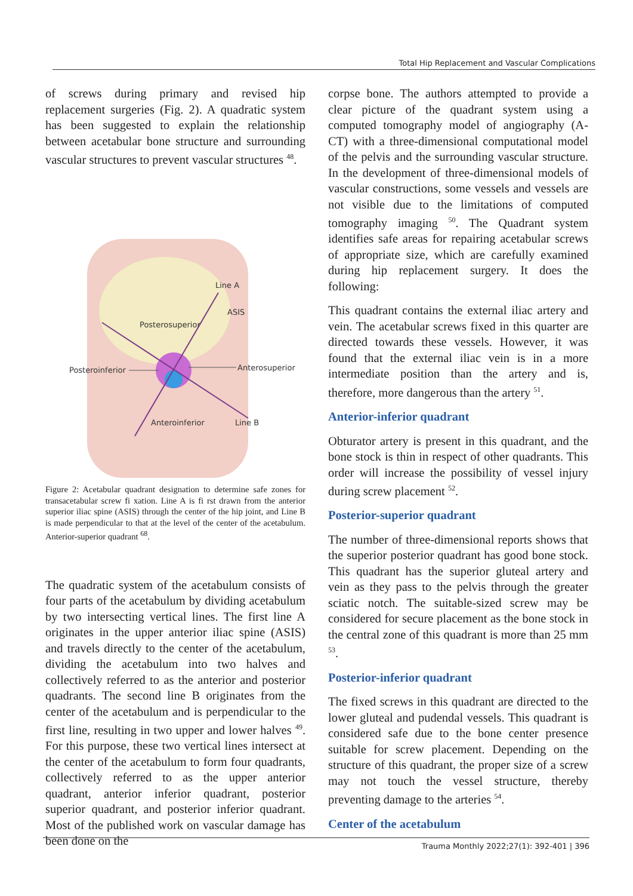Total Hip Replacement and Vascular Complications
of screws during primary and revised hip replacement surgeries (Fig. 2). A quadratic system has been suggested to explain the relationship between acetabular bone structure and surrounding vascular structures to prevent vascular structures <sup>48</sup>.
Line A
ASIS
Posterosuperior
Posteroinferior
Anterosuperior
Anteroinferior
Line B
Figure 2: Acetabular quadrant designation to determine safe zones for transacetabular screw fi xation. Line A is fi rst drawn from the anterior superior iliac spine (ASIS) through the center of the hip joint, and Line B is made perpendicular to that at the level of the center of the acetabulum. Anterior-superior quadrant <sup>68</sup>.
The quadratic system of the acetabulum consists of four parts of the acetabulum by dividing acetabulum by two intersecting vertical lines. The first line A originates in the upper anterior iliac spine (ASIS) and travels directly to the center of the acetabulum, dividing the acetabulum into two halves and collectively referred to as the anterior and posterior quadrants. The second line B originates from the center of the acetabulum and is perpendicular to the first line, resulting in two upper and lower halves <sup>49</sup>. For this purpose, these two vertical lines intersect at the center of the acetabulum to form four quadrants, collectively referred to as the upper anterior quadrant, anterior inferior quadrant, posterior superior quadrant, and posterior inferior quadrant. Most of the published work on vascular damage has been done on the
corpse bone. The authors attempted to provide a clear picture of the quadrant system using a computed tomography model of angiography (A-CT) with a three-dimensional computational model of the pelvis and the surrounding vascular structure. In the development of three-dimensional models of vascular constructions, some vessels and vessels are not visible due to the limitations of computed tomography imaging <sup>50</sup>. The Quadrant system identifies safe areas for repairing acetabular screws of appropriate size, which are carefully examined during hip replacement surgery. It does the following:
This quadrant contains the external iliac artery and vein. The acetabular screws fixed in this quarter are directed towards these vessels. However, it was found that the external iliac vein is in a more intermediate position than the artery and is, therefore, more dangerous than the artery <sup>51</sup>.
Anterior-inferior quadrant
Obturator artery is present in this quadrant, and the bone stock is thin in respect of other quadrants. This order will increase the possibility of vessel injury during screw placement <sup>52</sup>.
Posterior-superior quadrant
The number of three-dimensional reports shows that the superior posterior quadrant has good bone stock. This quadrant has the superior gluteal artery and vein as they pass to the pelvis through the greater sciatic notch. The suitable-sized screw may be considered for secure placement as the bone stock in the central zone of this quadrant is more than 25 mm <sup>53</sup>.
Posterior-inferior quadrant
The fixed screws in this quadrant are directed to the lower gluteal and pudendal vessels. This quadrant is considered safe due to the bone center presence suitable for screw placement. Depending on the structure of this quadrant, the proper size of a screw may not touch the vessel structure, thereby preventing damage to the arteries <sup>54</sup>.
Center of the acetabulum
Trauma Monthly 2022;27(1): 392-401 | 396